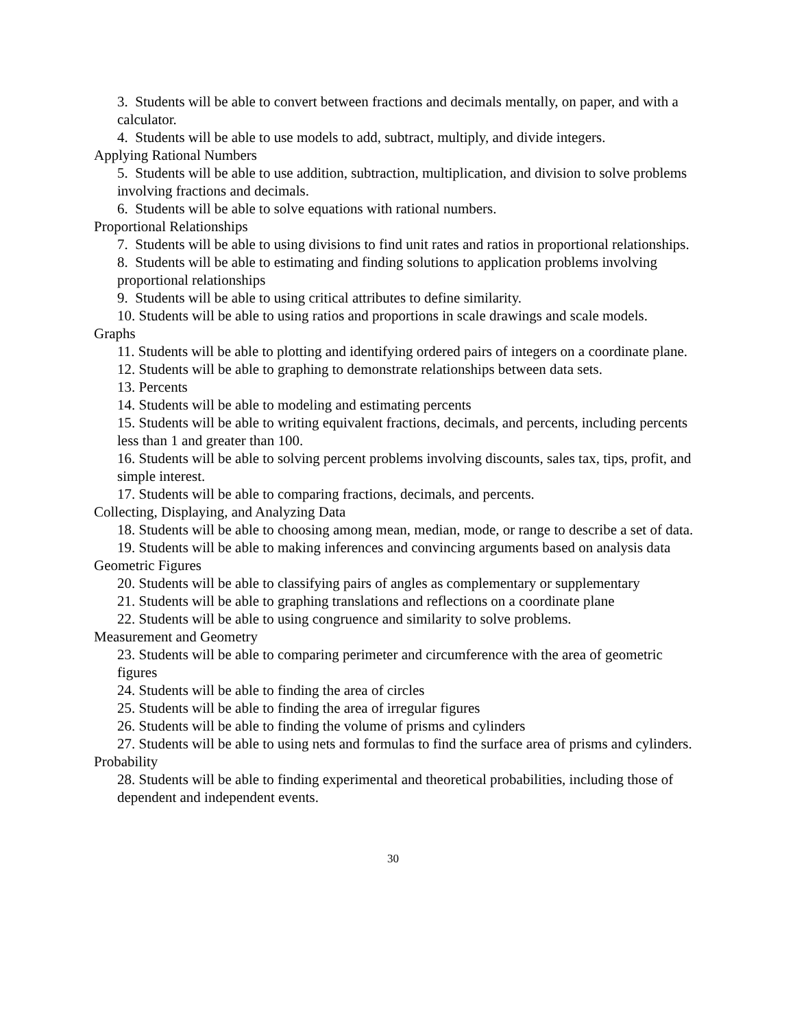3. Students will be able to convert between fractions and decimals mentally, on paper, and with a calculator.
4. Students will be able to use models to add, subtract, multiply, and divide integers.
Applying Rational Numbers
5. Students will be able to use addition, subtraction, multiplication, and division to solve problems involving fractions and decimals.
6. Students will be able to solve equations with rational numbers.
Proportional Relationships
7. Students will be able to using divisions to find unit rates and ratios in proportional relationships.
8. Students will be able to estimating and finding solutions to application problems involving proportional relationships
9. Students will be able to using critical attributes to define similarity.
10. Students will be able to using ratios and proportions in scale drawings and scale models.
Graphs
11. Students will be able to plotting and identifying ordered pairs of integers on a coordinate plane.
12. Students will be able to graphing to demonstrate relationships between data sets.
13. Percents
14. Students will be able to modeling and estimating percents
15. Students will be able to writing equivalent fractions, decimals, and percents, including percents less than 1 and greater than 100.
16. Students will be able to solving percent problems involving discounts, sales tax, tips, profit, and simple interest.
17. Students will be able to comparing fractions, decimals, and percents.
Collecting, Displaying, and Analyzing Data
18. Students will be able to choosing among mean, median, mode, or range to describe a set of data.
19. Students will be able to making inferences and convincing arguments based on analysis data
Geometric Figures
20. Students will be able to classifying pairs of angles as complementary or supplementary
21. Students will be able to graphing translations and reflections on a coordinate plane
22. Students will be able to using congruence and similarity to solve problems.
Measurement and Geometry
23. Students will be able to comparing perimeter and circumference with the area of geometric figures
24. Students will be able to finding the area of circles
25. Students will be able to finding the area of irregular figures
26. Students will be able to finding the volume of prisms and cylinders
27. Students will be able to using nets and formulas to find the surface area of prisms and cylinders.
Probability
28. Students will be able to finding experimental and theoretical probabilities, including those of dependent and independent events.
30